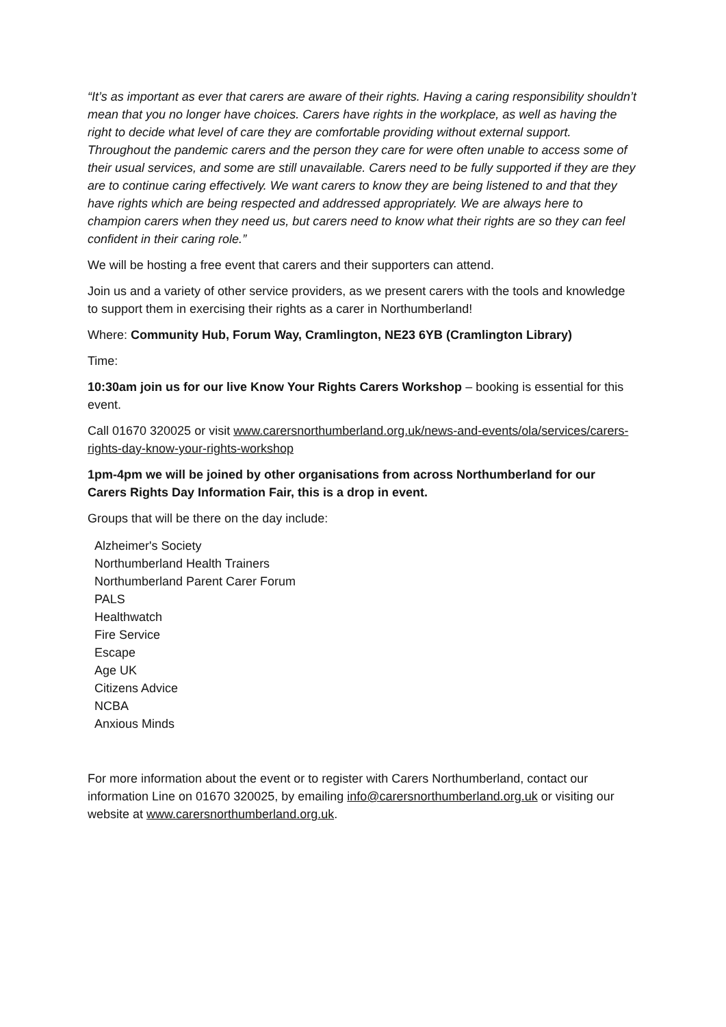“It’s as important as ever that carers are aware of their rights. Having a caring responsibility shouldn’t mean that you no longer have choices. Carers have rights in the workplace, as well as having the right to decide what level of care they are comfortable providing without external support. Throughout the pandemic carers and the person they care for were often unable to access some of their usual services, and some are still unavailable. Carers need to be fully supported if they are they are to continue caring effectively. We want carers to know they are being listened to and that they have rights which are being respected and addressed appropriately. We are always here to champion carers when they need us, but carers need to know what their rights are so they can feel confident in their caring role.”
We will be hosting a free event that carers and their supporters can attend.
Join us and a variety of other service providers, as we present carers with the tools and knowledge to support them in exercising their rights as a carer in Northumberland!
Where: Community Hub, Forum Way, Cramlington, NE23 6YB (Cramlington Library)
Time:
10:30am join us for our live Know Your Rights Carers Workshop – booking is essential for this event.
Call 01670 320025 or visit www.carersnorthumberland.org.uk/news-and-events/ola/services/carers-rights-day-know-your-rights-workshop
1pm-4pm we will be joined by other organisations from across Northumberland for our Carers Rights Day Information Fair, this is a drop in event.
Groups that will be there on the day include:
Alzheimer's Society
Northumberland Health Trainers
Northumberland Parent Carer Forum
PALS
Healthwatch
Fire Service
Escape
Age UK
Citizens Advice
NCBA
Anxious Minds
For more information about the event or to register with Carers Northumberland, contact our information Line on 01670 320025, by emailing info@carersnorthumberland.org.uk or visiting our website at www.carersnorthumberland.org.uk.